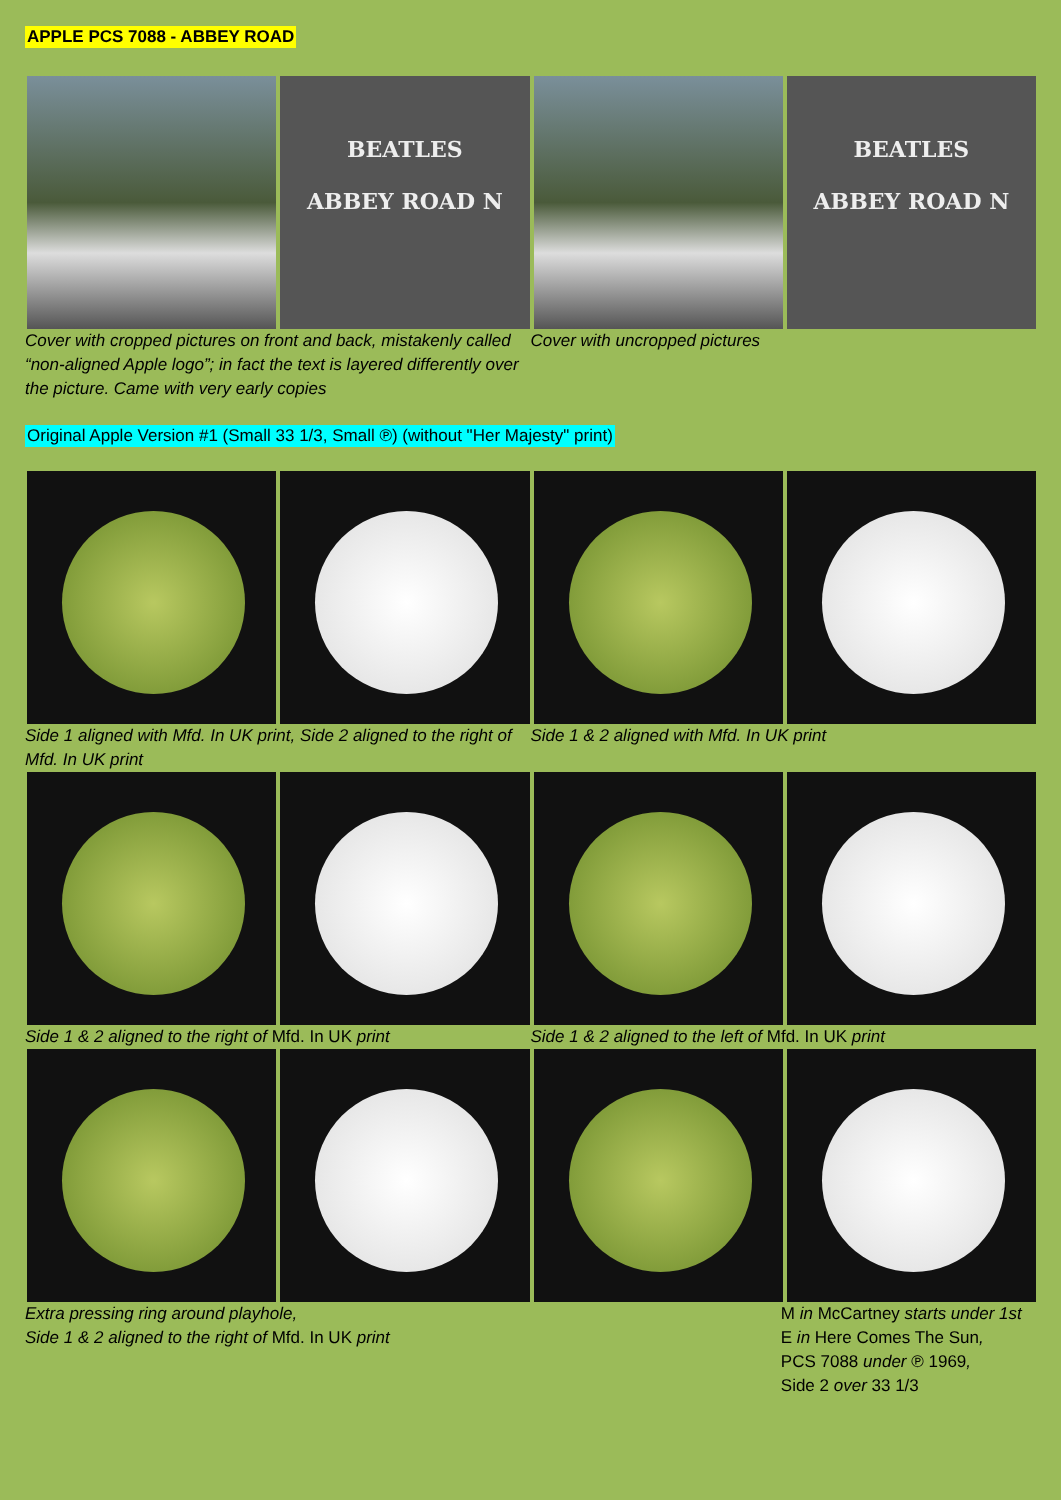APPLE PCS 7088 - ABBEY ROAD
BEATLES
ABBEY ROAD N
BEATLES
ABBEY ROAD N
Cover with cropped pictures on front and back, mistakenly called “non-aligned Apple logo”; in fact the text is layered differently over the picture. Came with very early copies
Cover with uncropped pictures
Original Apple Version #1 (Small 33 1/3, Small ℗) (without "Her Majesty" print)
Side 1 aligned with Mfd. In UK print, Side 2 aligned to the right of Mfd. In UK print
Side 1 & 2 aligned with Mfd. In UK print
Side 1 & 2 aligned to the right of Mfd. In UK print
Side 1 & 2 aligned to the left of Mfd. In UK print
Extra pressing ring around playhole,
Side 1 & 2 aligned to the right of Mfd. In UK print
M in McCartney starts under 1st E in Here Comes The Sun,
PCS 7088 under ℗ 1969,
Side 2 over 33 1/3